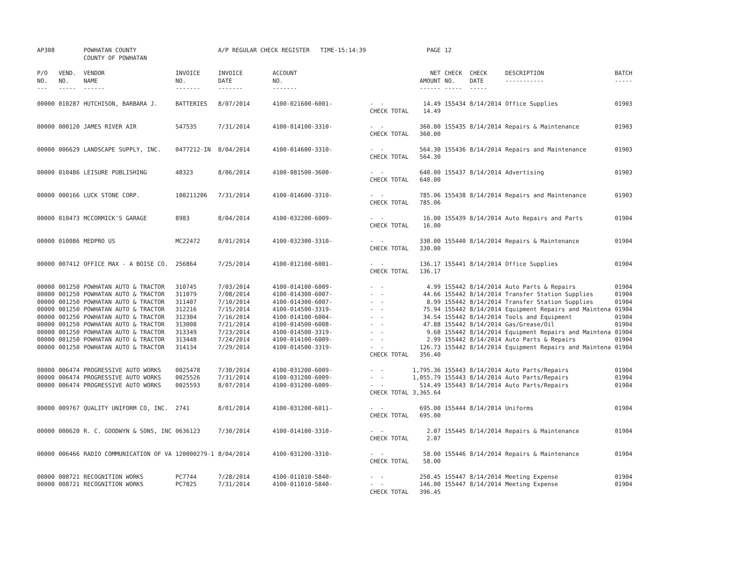| AP308 | | POWHATAN COUNTY COUNTY OF POWHATAN | | A/P REGULAR CHECK REGISTER TIME-15:14:39 | | | PAGE | 12 | | | |
| P/O NO. --- | VEND. NO. ----- | VENDOR NAME ------ | INVOICE NO. ------- | INVOICE DATE ------- | ACCOUNT NO. ------- | | NET AMOUNT ------ | CHECK NO. ----- | CHECK DATE ----- | DESCRIPTION ----------- | BATCH ----- |
| 00000 | 010287 | HUTCHISON, BARBARA J. | BATTERIES | 8/07/2014 | 4100-021600-6001- | - - CHECK TOTAL | 14.49 14.49 | 155434 | 8/14/2014 | Office Supplies | 01903 |
| 00000 | 000120 | JAMES RIVER AIR | S47535 | 7/31/2014 | 4100-014100-3310- | - - CHECK TOTAL | 360.00 360.00 | 155435 | 8/14/2014 | Repairs & Maintenance | 01903 |
| 00000 | 006629 | LANDSCAPE SUPPLY, INC. | 0477212-IN | 8/04/2014 | 4100-014600-3310- | - - CHECK TOTAL | 564.30 564.30 | 155436 | 8/14/2014 | Repairs and Maintenance | 01903 |
| 00000 | 010486 | LEISURE PUBLISHING | 48323 | 8/06/2014 | 4100-081500-3600- | - - CHECK TOTAL | 640.00 640.00 | 155437 | 8/14/2014 | Advertising | 01903 |
| 00000 | 000166 | LUCK STONE CORP. | 100211206 | 7/31/2014 | 4100-014600-3310- | - - CHECK TOTAL | 785.06 785.06 | 155438 | 8/14/2014 | Repairs and Maintenance | 01903 |
| 00000 | 010473 | MCCORMICK'S GARAGE | 8983 | 8/04/2014 | 4100-032200-6009- | - - CHECK TOTAL | 16.00 16.00 | 155439 | 8/14/2014 | Auto Repairs and Parts | 01904 |
| 00000 | 010086 | MEDPRO US | MC22472 | 8/01/2014 | 4100-032300-3310- | - - CHECK TOTAL | 330.00 330.00 | 155440 | 8/14/2014 | Repairs & Maintenance | 01904 |
| 00000 | 007412 | OFFICE MAX - A BOISE CO. | 256864 | 7/25/2014 | 4100-012100-6001- | - - CHECK TOTAL | 136.17 136.17 | 155441 | 8/14/2014 | Office Supplies | 01904 |
| 00000 | 001250 | POWHATAN AUTO & TRACTOR | 310745 | 7/03/2014 | 4100-014100-6009- | - - | 4.99 | 155442 | 8/14/2014 | Auto Parts & Repairs | 01904 |
| 00000 | 001250 | POWHATAN AUTO & TRACTOR | 311079 | 7/08/2014 | 4100-014300-6007- | - - | 44.66 | 155442 | 8/14/2014 | Transfer Station Supplies | 01904 |
| 00000 | 001250 | POWHATAN AUTO & TRACTOR | 311407 | 7/10/2014 | 4100-014300-6007- | - - | 8.99 | 155442 | 8/14/2014 | Transfer Station Supplies | 01904 |
| 00000 | 001250 | POWHATAN AUTO & TRACTOR | 312216 | 7/15/2014 | 4100-014500-3319- | - - | 75.94 | 155442 | 8/14/2014 | Equipment Repairs and Maintena | 01904 |
| 00000 | 001250 | POWHATAN AUTO & TRACTOR | 312304 | 7/16/2014 | 4100-014100-6004- | - - | 34.54 | 155442 | 8/14/2014 | Tools and Equipment | 01904 |
| 00000 | 001250 | POWHATAN AUTO & TRACTOR | 313008 | 7/21/2014 | 4100-014500-6008- | - - | 47.88 | 155442 | 8/14/2014 | Gas/Grease/Oil | 01904 |
| 00000 | 001250 | POWHATAN AUTO & TRACTOR | 313349 | 7/23/2014 | 4100-014500-3319- | - - | 9.68 | 155442 | 8/14/2014 | Equipment Repairs and Maintena | 01904 |
| 00000 | 001250 | POWHATAN AUTO & TRACTOR | 313448 | 7/24/2014 | 4100-014100-6009- | - - | 2.99 | 155442 | 8/14/2014 | Auto Parts & Repairs | 01904 |
| 00000 | 001250 | POWHATAN AUTO & TRACTOR | 314134 | 7/29/2014 | 4100-014500-3319- | - - CHECK TOTAL | 126.73 356.40 | 155442 | 8/14/2014 | Equipment Repairs and Maintena | 01904 |
| 00000 | 006474 | PROGRESSIVE AUTO WORKS | 0025478 | 7/30/2014 | 4100-031200-6009- | - - | 1,795.36 | 155443 | 8/14/2014 | Auto Parts/Repairs | 01904 |
| 00000 | 006474 | PROGRESSIVE AUTO WORKS | 0025526 | 7/31/2014 | 4100-031200-6009- | - - | 1,055.79 | 155443 | 8/14/2014 | Auto Parts/Repairs | 01904 |
| 00000 | 006474 | PROGRESSIVE AUTO WORKS | 0025593 | 8/07/2014 | 4100-031200-6009- | - - CHECK TOTAL | 514.49 3,365.64 | 155443 | 8/14/2014 | Auto Parts/Repairs | 01904 |
| 00000 | 009767 | QUALITY UNIFORM CO, INC. | 2741 | 8/01/2014 | 4100-031200-6011- | - - CHECK TOTAL | 695.00 695.00 | 155444 | 8/14/2014 | Uniforms | 01904 |
| 00000 | 000620 | R. C. GOODWYN & SONS, INC | 0636123 | 7/30/2014 | 4100-014100-3310- | - - CHECK TOTAL | 2.07 2.07 | 155445 | 8/14/2014 | Repairs & Maintenance | 01904 |
| 00000 | 006466 | RADIO COMMUNICATION OF VA | 120000279-1 | 8/04/2014 | 4100-031200-3310- | - - CHECK TOTAL | 58.00 58.00 | 155446 | 8/14/2014 | Repairs & Maintenance | 01904 |
| 00000 | 008721 | RECOGNITION WORKS | PC7744 | 7/28/2014 | 4100-011010-5840- | - - | 250.45 | 155447 | 8/14/2014 | Meeting Expense | 01904 |
| 00000 | 008721 | RECOGNITION WORKS | PC7825 | 7/31/2014 | 4100-011010-5840- | - - CHECK TOTAL | 146.00 396.45 | 155447 | 8/14/2014 | Meeting Expense | 01904 |